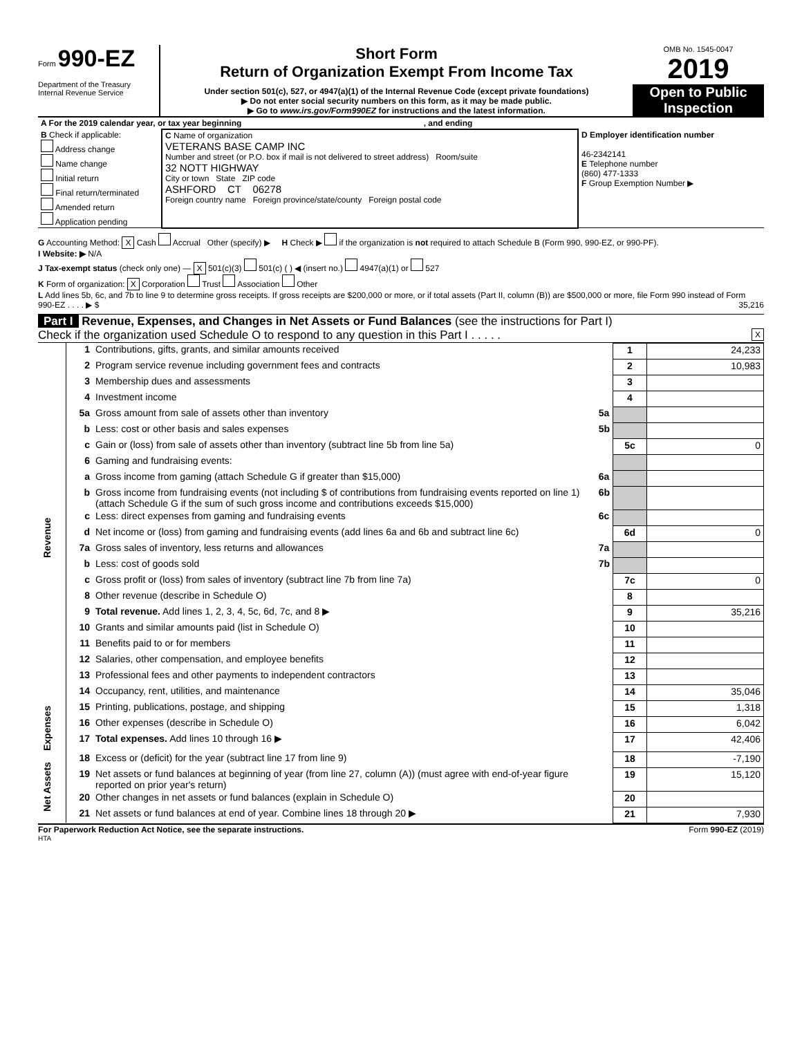Form 990-EZ
Department of the Treasury
Internal Revenue Service
Short Form
Return of Organization Exempt From Income Tax
Under section 501(c), 527, or 4947(a)(1) of the Internal Revenue Code (except private foundations)
▶ Do not enter social security numbers on this form, as it may be made public.
▶ Go to www.irs.gov/Form990EZ for instructions and the latest information.
OMB No. 1545-0047
2019
Open to Public Inspection
| A For the 2019 calendar year, or tax year beginning , and ending | | |
| B Check if applicable: Address change Name change Initial return Final return/terminated Amended return Application pending | C Name of organization VETERANS BASE CAMP INC Number and street (or P.O. box if mail is not delivered to street address) Room/suite 32 NOTT HIGHWAY City or town State ZIP code ASHFORD CT 06278 Foreign country name Foreign province/state/county Foreign postal code | D Employer identification number 46-2342141 E Telephone number (860) 477-1333 F Group Exemption Number ▶ |
G Accounting Method: X Cash Accrual Other (specify) ▶ H Check ▶ if the organization is not required to attach Schedule B (Form 990, 990-EZ, or 990-PF).
I Website: ▶ N/A
J Tax-exempt status (check only one) — X 501(c)(3) 501(c) ( ) ◀ (insert no.) 4947(a)(1) or 527
K Form of organization: X Corporation Trust Association Other
L Add lines 5b, 6c, and 7b to line 9 to determine gross receipts. If gross receipts are $200,000 or more, or if total assets (Part II, column (B)) are $500,000 or more, file Form 990 instead of Form 990-EZ . . . . ▶ $ 35,216
Part I Revenue, Expenses, and Changes in Net Assets or Fund Balances (see the instructions for Part I)
Check if the organization used Schedule O to respond to any question in this Part I . . . . . X
| Revenue | 1 | Contributions, gifts, grants, and similar amounts received | | 1 | 24,233 | |
| | 2 | Program service revenue including government fees and contracts | | 2 | 10,983 | |
| | 3 | Membership dues and assessments | | 3 | | |
| | 4 | Investment income | | 4 | | |
| | 5a | Gross amount from sale of assets other than inventory | 5a | | | |
| | b | Less: cost or other basis and sales expenses | 5b | | | |
| | c | Gain or (loss) from sale of assets other than inventory (subtract line 5b from line 5a) | | 5c | 0 | |
| | 6 | Gaming and fundraising events: | | | | |
| | a | Gross income from gaming (attach Schedule G if greater than $15,000) | 6a | | | |
| | b | Gross income from fundraising events (not including $ of contributions from fundraising events reported on line 1) (attach Schedule G if the sum of such gross income and contributions exceeds $15,000) | 6b | | | |
| | c | Less: direct expenses from gaming and fundraising events | 6c | | | |
| | d | Net income or (loss) from gaming and fundraising events (add lines 6a and 6b and subtract line 6c) | | 6d | 0 | |
| | 7a | Gross sales of inventory, less returns and allowances | 7a | | | |
| | b | Less: cost of goods sold | 7b | | | |
| | c | Gross profit or (loss) from sales of inventory (subtract line 7b from line 7a) | | 7c | 0 | |
| | 8 | Other revenue (describe in Schedule O) | | 8 | | |
| | 9 | Total revenue. Add lines 1, 2, 3, 4, 5c, 6d, 7c, and 8 ▶ | | 9 | 35,216 | |
| | | 10 | Grants and similar amounts paid (list in Schedule O) | | 10 | |
| | | 11 | Benefits paid to or for members | | 11 | |
| | | 12 | Salaries, other compensation, and employee benefits | | 12 | |
| | | 13 | Professional fees and other payments to independent contractors | | 13 | |
| | | 14 | Occupancy, rent, utilities, and maintenance | | 14 | 35,046 |
| | | 15 | Printing, publications, postage, and shipping | | 15 | 1,318 |
| | | 16 | Other expenses (describe in Schedule O) | | 16 | 6,042 |
| Expenses | | 17 | Total expenses. Add lines 10 through 16 ▶ | | 17 | 42,406 |
| Net Assets | 18 | Excess or (deficit) for the year (subtract line 17 from line 9) | | 18 | -7,190 | |
| | 19 | Net assets or fund balances at beginning of year (from line 27, column (A)) (must agree with end-of-year figure reported on prior year's return) | | 19 | 15,120 | |
| | 20 | Other changes in net assets or fund balances (explain in Schedule O) | | 20 | | |
| | 21 | Net assets or fund balances at end of year. Combine lines 18 through 20 ▶ | | 21 | 7,930 | |
For Paperwork Reduction Act Notice, see the separate instructions. Form 990-EZ (2019)
HTA